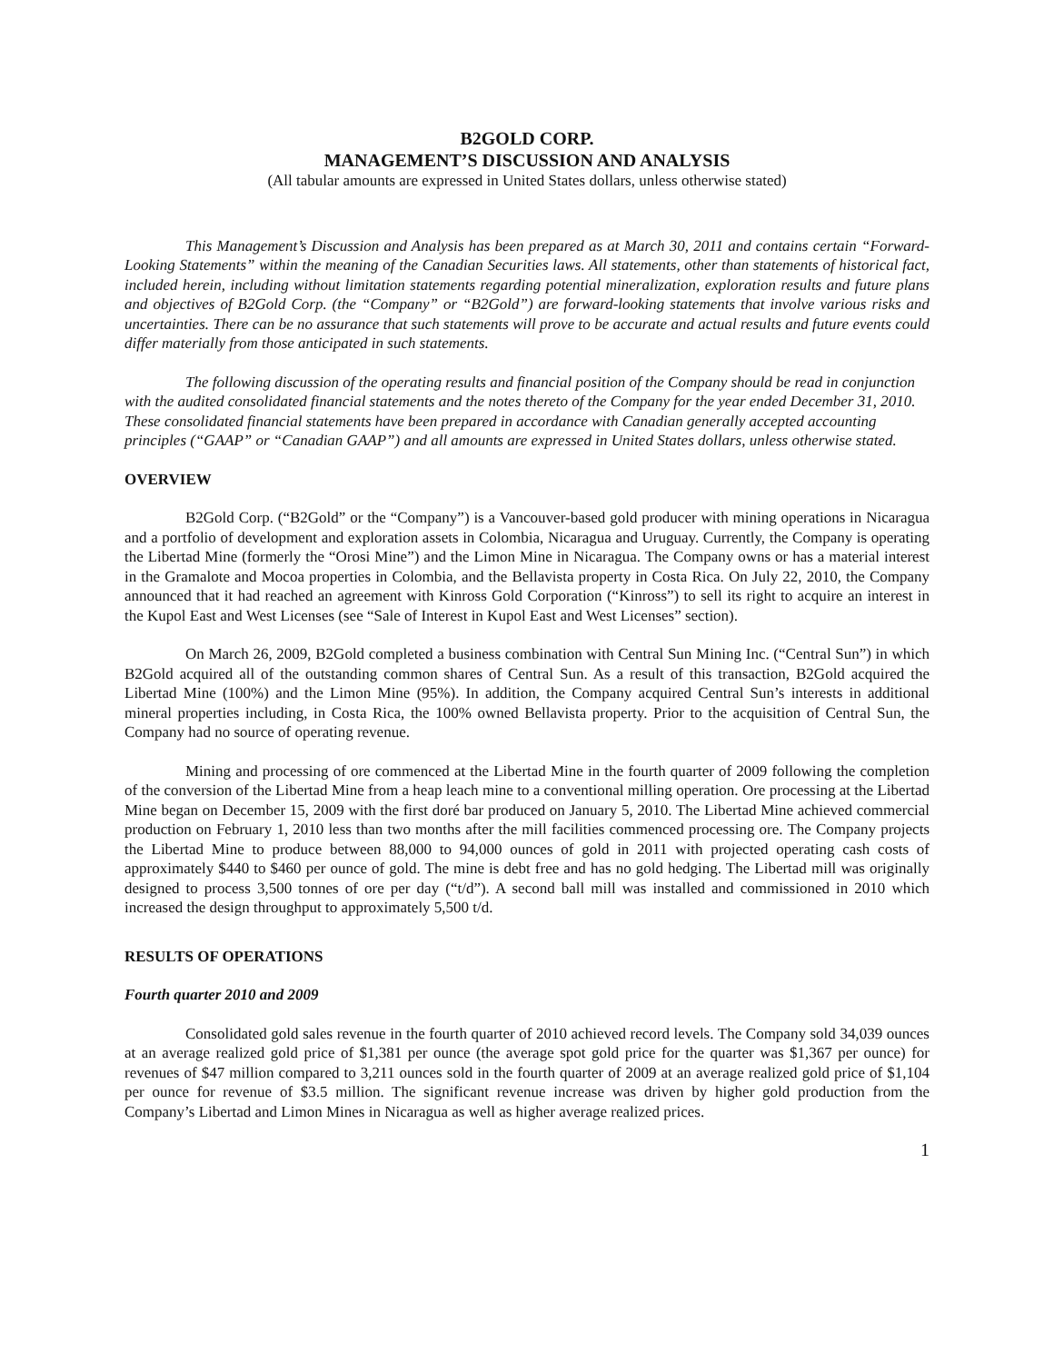B2GOLD CORP.
MANAGEMENT’S DISCUSSION AND ANALYSIS
(All tabular amounts are expressed in United States dollars, unless otherwise stated)
This Management’s Discussion and Analysis has been prepared as at March 30, 2011 and contains certain “Forward-Looking Statements” within the meaning of the Canadian Securities laws. All statements, other than statements of historical fact, included herein, including without limitation statements regarding potential mineralization, exploration results and future plans and objectives of B2Gold Corp. (the “Company” or “B2Gold”) are forward-looking statements that involve various risks and uncertainties. There can be no assurance that such statements will prove to be accurate and actual results and future events could differ materially from those anticipated in such statements.
The following discussion of the operating results and financial position of the Company should be read in conjunction with the audited consolidated financial statements and the notes thereto of the Company for the year ended December 31, 2010. These consolidated financial statements have been prepared in accordance with Canadian generally accepted accounting principles (“GAAP” or “Canadian GAAP”) and all amounts are expressed in United States dollars, unless otherwise stated.
OVERVIEW
B2Gold Corp. (“B2Gold” or the “Company”) is a Vancouver-based gold producer with mining operations in Nicaragua and a portfolio of development and exploration assets in Colombia, Nicaragua and Uruguay. Currently, the Company is operating the Libertad Mine (formerly the “Orosi Mine”) and the Limon Mine in Nicaragua. The Company owns or has a material interest in the Gramalote and Mocoa properties in Colombia, and the Bellavista property in Costa Rica. On July 22, 2010, the Company announced that it had reached an agreement with Kinross Gold Corporation (“Kinross”) to sell its right to acquire an interest in the Kupol East and West Licenses (see “Sale of Interest in Kupol East and West Licenses” section).
On March 26, 2009, B2Gold completed a business combination with Central Sun Mining Inc. (“Central Sun”) in which B2Gold acquired all of the outstanding common shares of Central Sun. As a result of this transaction, B2Gold acquired the Libertad Mine (100%) and the Limon Mine (95%). In addition, the Company acquired Central Sun’s interests in additional mineral properties including, in Costa Rica, the 100% owned Bellavista property. Prior to the acquisition of Central Sun, the Company had no source of operating revenue.
Mining and processing of ore commenced at the Libertad Mine in the fourth quarter of 2009 following the completion of the conversion of the Libertad Mine from a heap leach mine to a conventional milling operation. Ore processing at the Libertad Mine began on December 15, 2009 with the first doré bar produced on January 5, 2010. The Libertad Mine achieved commercial production on February 1, 2010 less than two months after the mill facilities commenced processing ore. The Company projects the Libertad Mine to produce between 88,000 to 94,000 ounces of gold in 2011 with projected operating cash costs of approximately $440 to $460 per ounce of gold. The mine is debt free and has no gold hedging. The Libertad mill was originally designed to process 3,500 tonnes of ore per day (“t/d”). A second ball mill was installed and commissioned in 2010 which increased the design throughput to approximately 5,500 t/d.
RESULTS OF OPERATIONS
Fourth quarter 2010 and 2009
Consolidated gold sales revenue in the fourth quarter of 2010 achieved record levels. The Company sold 34,039 ounces at an average realized gold price of $1,381 per ounce (the average spot gold price for the quarter was $1,367 per ounce) for revenues of $47 million compared to 3,211 ounces sold in the fourth quarter of 2009 at an average realized gold price of $1,104 per ounce for revenue of $3.5 million. The significant revenue increase was driven by higher gold production from the Company’s Libertad and Limon Mines in Nicaragua as well as higher average realized prices.
1